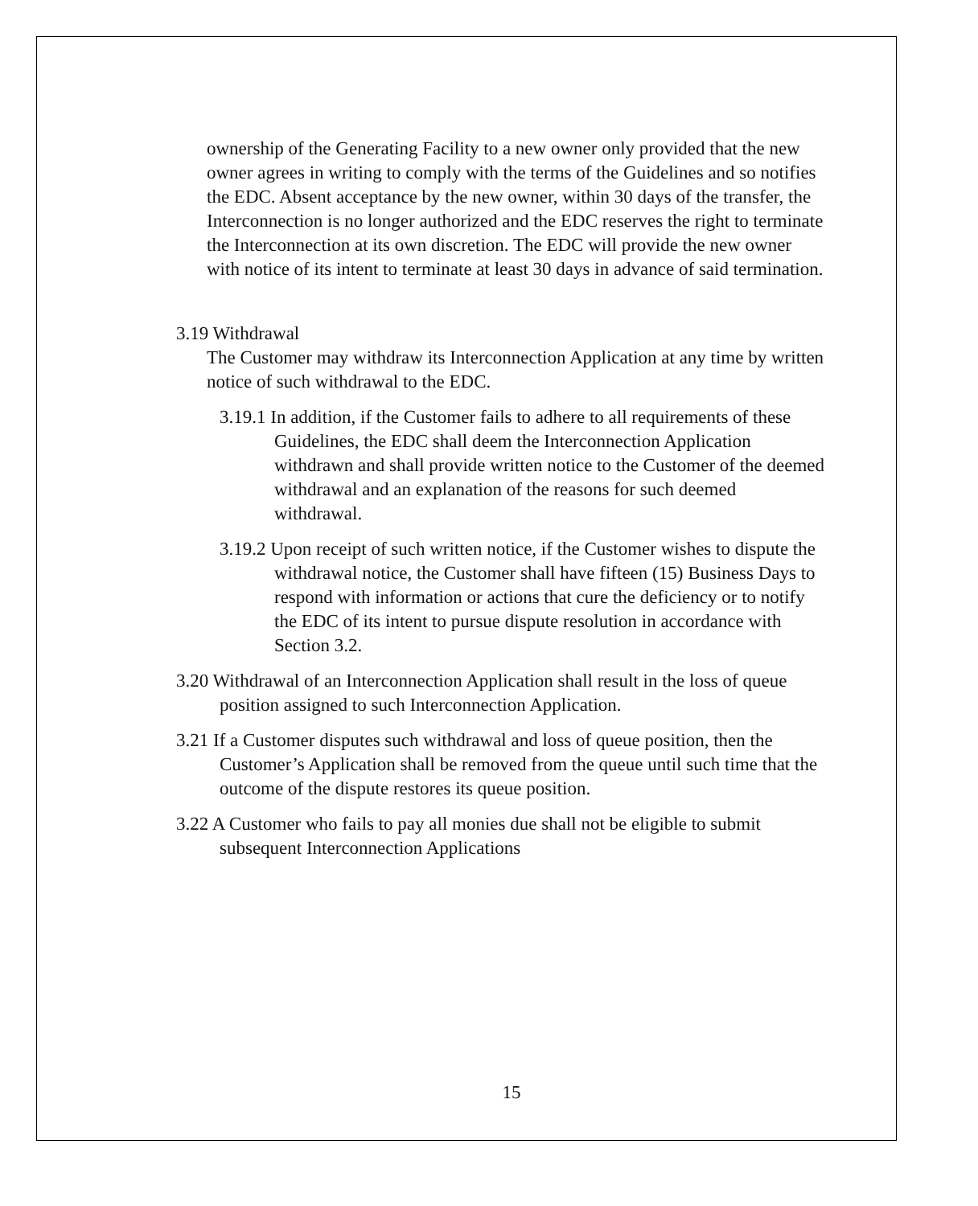ownership of the Generating Facility to a new owner only provided that the new owner agrees in writing to comply with the terms of the Guidelines and so notifies the EDC. Absent acceptance by the new owner, within 30 days of the transfer, the Interconnection is no longer authorized and the EDC reserves the right to terminate the Interconnection at its own discretion. The EDC will provide the new owner with notice of its intent to terminate at least 30 days in advance of said termination.
3.19 Withdrawal
The Customer may withdraw its Interconnection Application at any time by written notice of such withdrawal to the EDC.
3.19.1 In addition, if the Customer fails to adhere to all requirements of these Guidelines, the EDC shall deem the Interconnection Application withdrawn and shall provide written notice to the Customer of the deemed withdrawal and an explanation of the reasons for such deemed withdrawal.
3.19.2 Upon receipt of such written notice, if the Customer wishes to dispute the withdrawal notice, the Customer shall have fifteen (15) Business Days to respond with information or actions that cure the deficiency or to notify the EDC of its intent to pursue dispute resolution in accordance with Section 3.2.
3.20 Withdrawal of an Interconnection Application shall result in the loss of queue position assigned to such Interconnection Application.
3.21 If a Customer disputes such withdrawal and loss of queue position, then the Customer’s Application shall be removed from the queue until such time that the outcome of the dispute restores its queue position.
3.22 A Customer who fails to pay all monies due shall not be eligible to submit subsequent Interconnection Applications
15